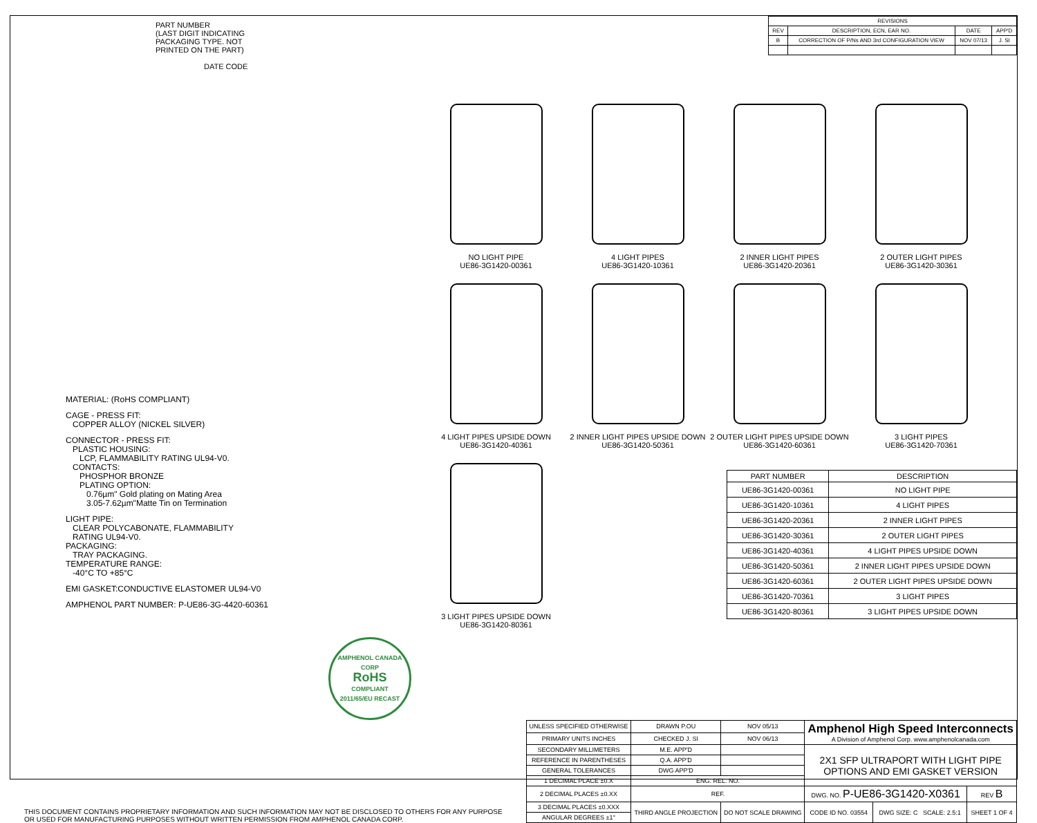| REVISIONS | | | |
| --- | --- | --- | --- |
| REV | DESCRIPTION, ECN, EAR NO. | DATE | APP'D |
| B | CORRECTION OF P/Ns AND 3rd CONFIGURATION VIEW | NOV 07/13 | J. SI |
PART NUMBER
(LAST DIGIT INDICATING
PACKAGING TYPE. NOT
PRINTED ON THE PART)
DATE CODE
MATERIAL: (RoHS COMPLIANT)
CAGE - PRESS FIT:
COPPER ALLOY (NICKEL SILVER)
CONNECTOR - PRESS FIT:
PLASTIC HOUSING:
LCP, FLAMMABILITY RATING UL94-V0.
CONTACTS:
PHOSPHOR BRONZE
PLATING OPTION:
0.76µm" Gold plating on Mating Area
3.05-7.62µm"Matte Tin on Termination
LIGHT PIPE:
CLEAR POLYCABONATE, FLAMMABILITY
RATING UL94-V0.
PACKAGING:
TRAY PACKAGING.
TEMPERATURE RANGE:
-40°C TO +85°C
EMI GASKET:CONDUCTIVE ELASTOMER UL94-V0
AMPHENOL PART NUMBER: P-UE86-3G-4420-60361
AMPHENOL CANADA CORP
RoHS
COMPLIANT
2011/65/EU RECAST
NO LIGHT PIPE
UE86-3G1420-00361
4 LIGHT PIPES
UE86-3G1420-10361
2 INNER LIGHT PIPES
UE86-3G1420-20361
2 OUTER LIGHT PIPES
UE86-3G1420-30361
4 LIGHT PIPES UPSIDE DOWN
UE86-3G1420-40361
2 INNER LIGHT PIPES UPSIDE DOWN
UE86-3G1420-50361
2 OUTER LIGHT PIPES UPSIDE DOWN
UE86-3G1420-60361
3 LIGHT PIPES
UE86-3G1420-70361
3 LIGHT PIPES UPSIDE DOWN
UE86-3G1420-80361
| PART NUMBER | DESCRIPTION |
| --- | --- |
| UE86-3G1420-00361 | NO LIGHT PIPE |
| UE86-3G1420-10361 | 4 LIGHT PIPES |
| UE86-3G1420-20361 | 2 INNER LIGHT PIPES |
| UE86-3G1420-30361 | 2 OUTER LIGHT PIPES |
| UE86-3G1420-40361 | 4 LIGHT PIPES UPSIDE DOWN |
| UE86-3G1420-50361 | 2 INNER LIGHT PIPES UPSIDE DOWN |
| UE86-3G1420-60361 | 2 OUTER LIGHT PIPES UPSIDE DOWN |
| UE86-3G1420-70361 | 3 LIGHT PIPES |
| UE86-3G1420-80361 | 3 LIGHT PIPES UPSIDE DOWN |
THIS DOCUMENT CONTAINS PROPRIETARY INFORMATION AND SUCH INFORMATION MAY NOT BE DISCLOSED TO OTHERS FOR ANY PURPOSE
OR USED FOR MANUFACTURING PURPOSES WITHOUT WRITTEN PERMISSION FROM AMPHENOL CANADA CORP.
| UNLESS SPECIFIED OTHERWISE | DRAWN P.OU | NOV 05/13 | Amphenol High Speed Interconnects A Division of Amphenol Corp. www.amphenolcanada.com | | |
| PRIMARY UNITS INCHES | CHECKED J. SI | NOV 06/13 | | | |
| SECONDARY MILLIMETERS | M.E. APP'D | | 2X1 SFP ULTRAPORT WITH LIGHT PIPE OPTIONS AND EMI GASKET VERSION | | |
| REFERENCE IN PARENTHESES | Q.A. APP'D | | | | |
| GENERAL TOLERANCES | DWG APP'D | | | | |
| 1 DECIMAL PLACE ±0.X | ENG. REL. NO. | | | | |
| 2 DECIMAL PLACES ±0.XX | REF. | | DWG. NO. P-UE86-3G1420-X0361 | | REV B |
| 3 DECIMAL PLACES ±0.XXX | THIRD ANGLE PROJECTION | DO NOT SCALE DRAWING | CODE ID NO. 03554 | DWG SIZE: C SCALE: 2.5:1 | SHEET 1 OF 4 |
| ANGULAR DEGREES ±1° | | | | | |